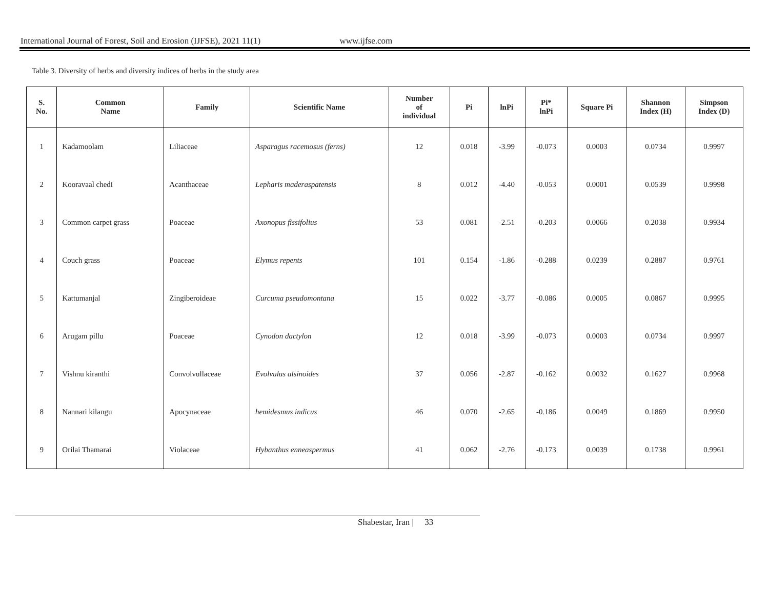International Journal of Forest, Soil and Erosion (IJFSE), 2021 11(1) www.ijfse.com
Table 3. Diversity of herbs and diversity indices of herbs in the study area
| S. No. | Common Name | Family | Scientific Name | Number of individual | Pi | lnPi | Pi* lnPi | Square Pi | Shannon Index (H) | Simpson Index (D) |
| --- | --- | --- | --- | --- | --- | --- | --- | --- | --- | --- |
| 1 | Kadamoolam | Liliaceae | Asparagus racemosus (ferns) | 12 | 0.018 | -3.99 | -0.073 | 0.0003 | 0.0734 | 0.9997 |
| 2 | Kooravaal chedi | Acanthaceae | Lepharis maderaspatensis | 8 | 0.012 | -4.40 | -0.053 | 0.0001 | 0.0539 | 0.9998 |
| 3 | Common carpet grass | Poaceae | Axonopus fissifolius | 53 | 0.081 | -2.51 | -0.203 | 0.0066 | 0.2038 | 0.9934 |
| 4 | Couch grass | Poaceae | Elymus repents | 101 | 0.154 | -1.86 | -0.288 | 0.0239 | 0.2887 | 0.9761 |
| 5 | Kattumanjal | Zingiberoideae | Curcuma pseudomontana | 15 | 0.022 | -3.77 | -0.086 | 0.0005 | 0.0867 | 0.9995 |
| 6 | Arugam pillu | Poaceae | Cynodon dactylon | 12 | 0.018 | -3.99 | -0.073 | 0.0003 | 0.0734 | 0.9997 |
| 7 | Vishnu kiranthi | Convolvullaceae | Evolvulus alsinoides | 37 | 0.056 | -2.87 | -0.162 | 0.0032 | 0.1627 | 0.9968 |
| 8 | Nannari kilangu | Apocynaceae | hemidesmus indicus | 46 | 0.070 | -2.65 | -0.186 | 0.0049 | 0.1869 | 0.9950 |
| 9 | Orilai Thamarai | Violaceae | Hybanthus enneaspermus | 41 | 0.062 | -2.76 | -0.173 | 0.0039 | 0.1738 | 0.9961 |
Shabestar, Iran | 33